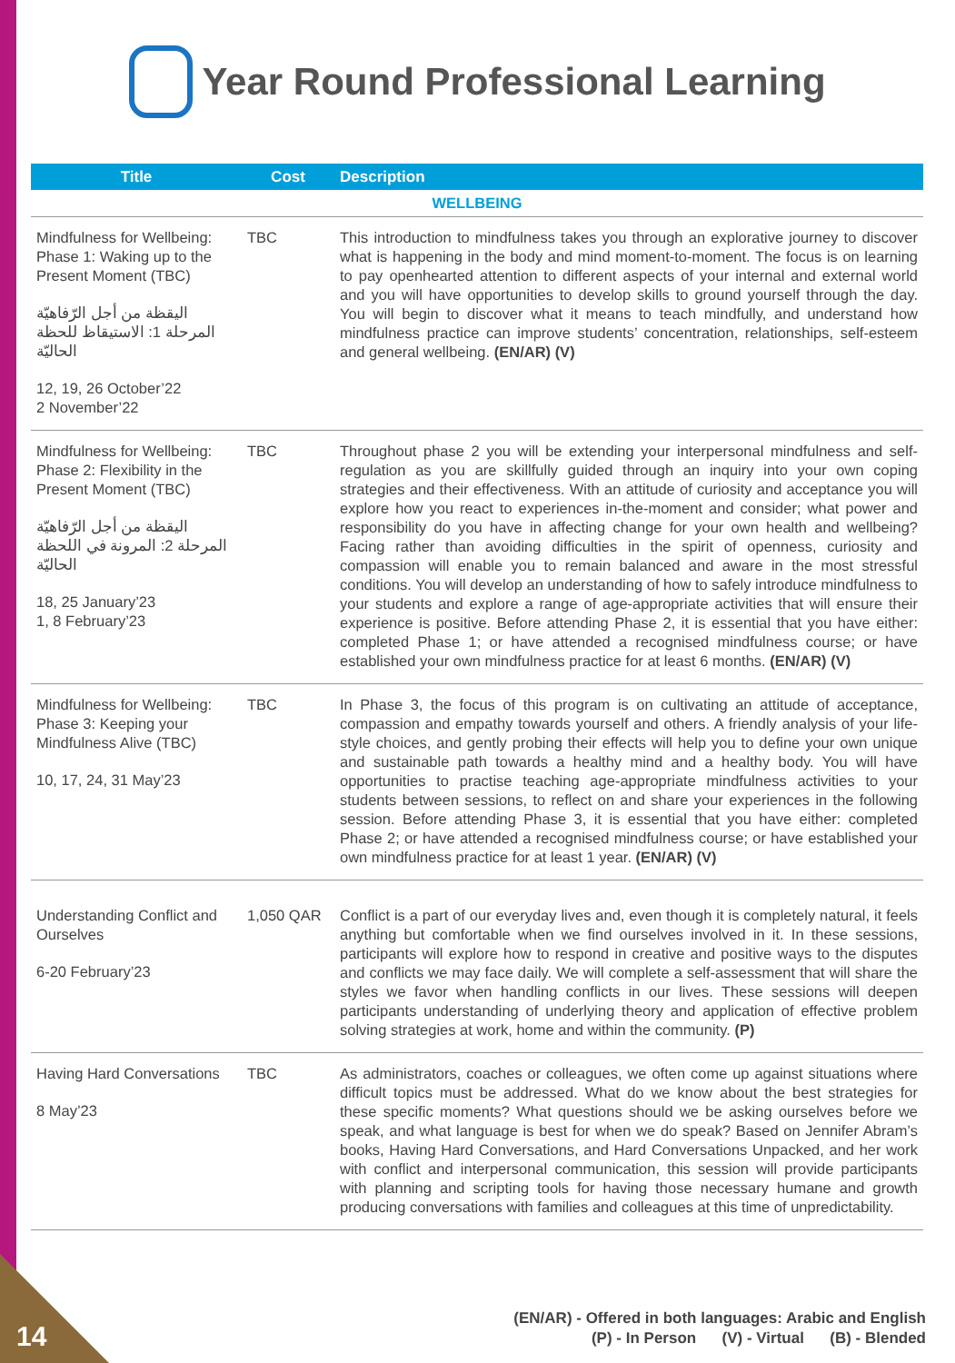Year Round Professional Learning
| Title | Cost | Description |
| --- | --- | --- |
| WELLBEING | | |
| Mindfulness for Wellbeing: Phase 1: Waking up to the Present Moment (TBC) اليقظة من أجل الرّفاهيّة المرحلة 1: الاستيقاظ للحظة الحاليّة 12, 19, 26 October’22 2 November’22 | TBC | This introduction to mindfulness takes you through an explorative journey to discover what is happening in the body and mind moment-to-moment. The focus is on learning to pay openhearted attention to different aspects of your internal and external world and you will have opportunities to develop skills to ground yourself through the day. You will begin to discover what it means to teach mindfully, and understand how mindfulness practice can improve students’ concentration, relationships, self-esteem and general wellbeing. (EN/AR) (V) |
| Mindfulness for Wellbeing: Phase 2: Flexibility in the Present Moment (TBC) اليقظة من أجل الرّفاهيّة المرحلة 2: المرونة في اللحظة الحاليّة 18, 25 January’23 1, 8 February’23 | TBC | Throughout phase 2 you will be extending your interpersonal mindfulness and self-regulation as you are skillfully guided through an inquiry into your own coping strategies and their effectiveness. With an attitude of curiosity and acceptance you will explore how you react to experiences in-the-moment and consider; what power and responsibility do you have in affecting change for your own health and wellbeing? Facing rather than avoiding difficulties in the spirit of openness, curiosity and compassion will enable you to remain balanced and aware in the most stressful conditions. You will develop an understanding of how to safely introduce mindfulness to your students and explore a range of age-appropriate activities that will ensure their experience is positive. Before attending Phase 2, it is essential that you have either: completed Phase 1; or have attended a recognised mindfulness course; or have established your own mindfulness practice for at least 6 months. (EN/AR) (V) |
| Mindfulness for Wellbeing: Phase 3: Keeping your Mindfulness Alive (TBC) 10, 17, 24, 31 May’23 | TBC | In Phase 3, the focus of this program is on cultivating an attitude of acceptance, compassion and empathy towards yourself and others. A friendly analysis of your life-style choices, and gently probing their effects will help you to define your own unique and sustainable path towards a healthy mind and a healthy body. You will have opportunities to practise teaching age-appropriate mindfulness activities to your students between sessions, to reflect on and share your experiences in the following session. Before attending Phase 3, it is essential that you have either: completed Phase 2; or have attended a recognised mindfulness course; or have established your own mindfulness practice for at least 1 year. (EN/AR) (V) |
| Understanding Conflict and Ourselves 6-20 February’23 | 1,050 QAR | Conflict is a part of our everyday lives and, even though it is completely natural, it feels anything but comfortable when we find ourselves involved in it. In these sessions, participants will explore how to respond in creative and positive ways to the disputes and conflicts we may face daily. We will complete a self-assessment that will share the styles we favor when handling conflicts in our lives. These sessions will deepen participants understanding of underlying theory and application of effective problem solving strategies at work, home and within the community. (P) |
| Having Hard Conversations 8 May’23 | TBC | As administrators, coaches or colleagues, we often come up against situations where difficult topics must be addressed. What do we know about the best strategies for these specific moments? What questions should we be asking ourselves before we speak, and what language is best for when we do speak? Based on Jennifer Abram’s books, Having Hard Conversations, and Hard Conversations Unpacked, and her work with conflict and interpersonal communication, this session will provide participants with planning and scripting tools for having those necessary humane and growth producing conversations with families and colleagues at this time of unpredictability. |
14
(EN/AR) - Offered in both languages: Arabic and English
(P) - In Person (V) - Virtual (B) - Blended